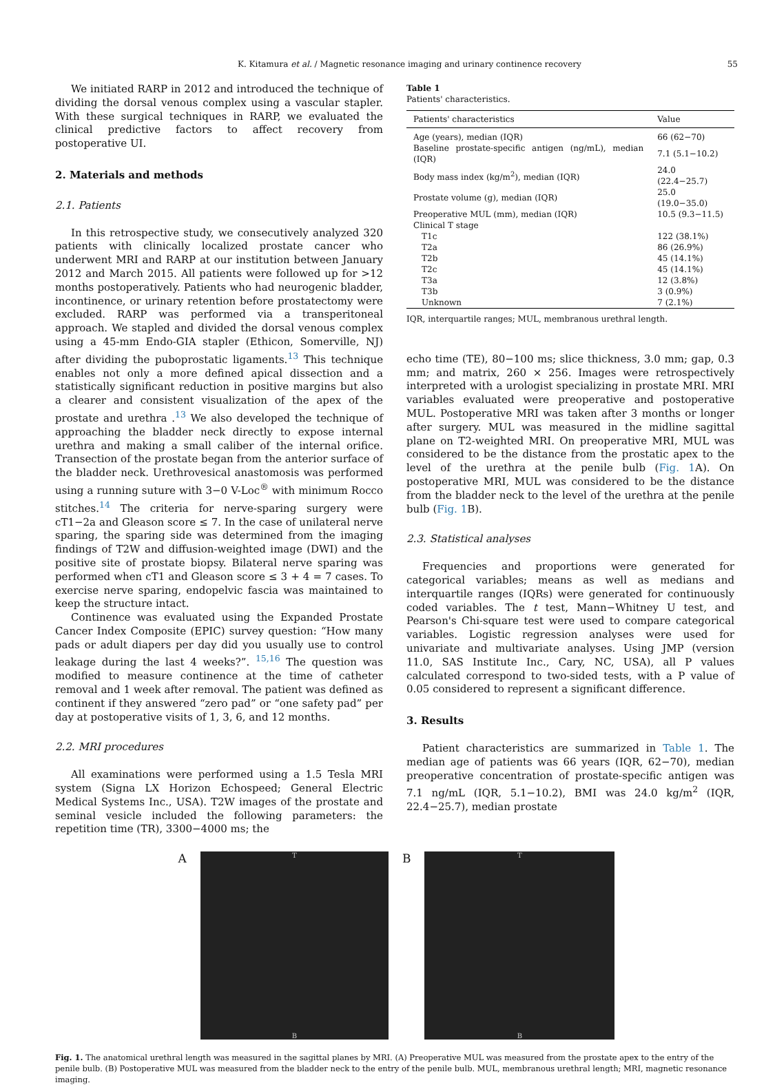K. Kitamura et al. / Magnetic resonance imaging and urinary continence recovery 55
We initiated RARP in 2012 and introduced the technique of dividing the dorsal venous complex using a vascular stapler. With these surgical techniques in RARP, we evaluated the clinical predictive factors to affect recovery from postoperative UI.
2. Materials and methods
2.1. Patients
In this retrospective study, we consecutively analyzed 320 patients with clinically localized prostate cancer who underwent MRI and RARP at our institution between January 2012 and March 2015. All patients were followed up for >12 months postoperatively. Patients who had neurogenic bladder, incontinence, or urinary retention before prostatectomy were excluded. RARP was performed via a transperitoneal approach. We stapled and divided the dorsal venous complex using a 45-mm Endo-GIA stapler (Ethicon, Somerville, NJ) after dividing the puboprostatic ligaments.<sup>13</sup> This technique enables not only a more defined apical dissection and a statistically significant reduction in positive margins but also a clearer and consistent visualization of the apex of the prostate and urethra .<sup>13</sup> We also developed the technique of approaching the bladder neck directly to expose internal urethra and making a small caliber of the internal orifice. Transection of the prostate began from the anterior surface of the bladder neck. Urethrovesical anastomosis was performed using a running suture with 3−0 V-Loc<sup>®</sup> with minimum Rocco stitches.<sup>14</sup> The criteria for nerve-sparing surgery were cT1−2a and Gleason score ≤ 7. In the case of unilateral nerve sparing, the sparing side was determined from the imaging findings of T2W and diffusion-weighted image (DWI) and the positive site of prostate biopsy. Bilateral nerve sparing was performed when cT1 and Gleason score ≤ 3 + 4 = 7 cases. To exercise nerve sparing, endopelvic fascia was maintained to keep the structure intact.
Continence was evaluated using the Expanded Prostate Cancer Index Composite (EPIC) survey question: “How many pads or adult diapers per day did you usually use to control leakage during the last 4 weeks?”. <sup>15,16</sup> The question was modified to measure continence at the time of catheter removal and 1 week after removal. The patient was defined as continent if they answered “zero pad” or “one safety pad” per day at postoperative visits of 1, 3, 6, and 12 months.
2.2. MRI procedures
All examinations were performed using a 1.5 Tesla MRI system (Signa LX Horizon Echospeed; General Electric Medical Systems Inc., USA). T2W images of the prostate and seminal vesicle included the following parameters: the repetition time (TR), 3300−4000 ms; the
Table 1
Patients' characteristics.
| Patients' characteristics | Value |
| --- | --- |
| Age (years), median (IQR) | 66 (62−70) |
| Baseline prostate-specific antigen (ng/mL), median (IQR) | 7.1 (5.1−10.2) |
| Body mass index (kg/m<sup>2</sup>), median (IQR) | 24.0 (22.4−25.7) |
| Prostate volume (g), median (IQR) | 25.0 (19.0−35.0) |
| Preoperative MUL (mm), median (IQR) | 10.5 (9.3−11.5) |
| Clinical T stage | |
| T1c | 122 (38.1%) |
| T2a | 86 (26.9%) |
| T2b | 45 (14.1%) |
| T2c | 45 (14.1%) |
| T3a | 12 (3.8%) |
| T3b | 3 (0.9%) |
| Unknown | 7 (2.1%) |
IQR, interquartile ranges; MUL, membranous urethral length.
echo time (TE), 80−100 ms; slice thickness, 3.0 mm; gap, 0.3 mm; and matrix, 260 × 256. Images were retrospectively interpreted with a urologist specializing in prostate MRI. MRI variables evaluated were preoperative and postoperative MUL. Postoperative MRI was taken after 3 months or longer after surgery. MUL was measured in the midline sagittal plane on T2-weighted MRI. On preoperative MRI, MUL was considered to be the distance from the prostatic apex to the level of the urethra at the penile bulb (Fig. 1 A). On postoperative MRI, MUL was considered to be the distance from the bladder neck to the level of the urethra at the penile bulb (Fig. 1 B).
2.3. Statistical analyses
Frequencies and proportions were generated for categorical variables; means as well as medians and interquartile ranges (IQRs) were generated for continuously coded variables. The t test, Mann−Whitney U test, and Pearson's Chi-square test were used to compare categorical variables. Logistic regression analyses were used for univariate and multivariate analyses. Using JMP (version 11.0, SAS Institute Inc., Cary, NC, USA), all P values calculated correspond to two-sided tests, with a P value of 0.05 considered to represent a significant difference.
3. Results
Patient characteristics are summarized in Table 1. The median age of patients was 66 years (IQR, 62−70), median preoperative concentration of prostate-specific antigen was 7.1 ng/mL (IQR, 5.1−10.2), BMI was 24.0 kg/m<sup>2</sup> (IQR, 22.4−25.7), median prostate
A
T
B
B
T
B
Fig. 1. The anatomical urethral length was measured in the sagittal planes by MRI. (A) Preoperative MUL was measured from the prostate apex to the entry of the penile bulb. (B) Postoperative MUL was measured from the bladder neck to the entry of the penile bulb. MUL, membranous urethral length; MRI, magnetic resonance imaging.